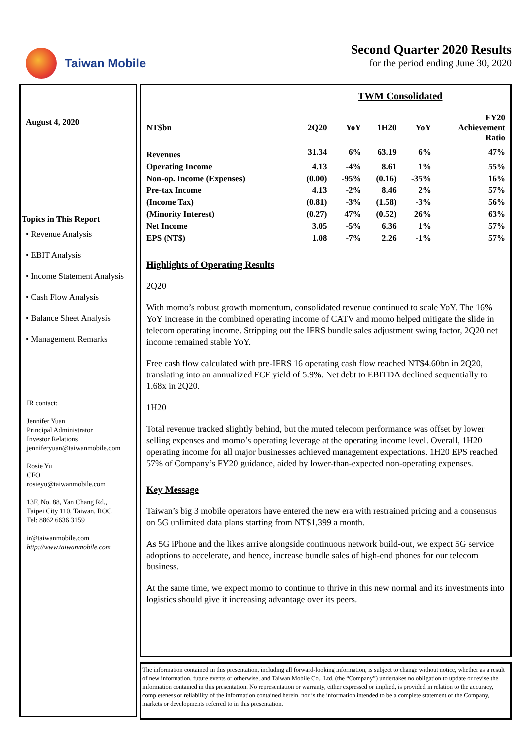Taiwan Mobile Second Quarter 2020 Results
for the period ending June 30, 2020
August 4, 2020
Topics in This Report
• Revenue Analysis
• EBIT Analysis
• Income Statement Analysis
• Cash Flow Analysis
• Balance Sheet Analysis
• Management Remarks
IR contact:
Jennifer Yuan
Principal Administrator
Investor Relations
jenniferyuan@taiwanmobile.com
Rosie Yu
CFO
rosieyu@taiwanmobile.com
13F, No. 88, Yan Chang Rd.,
Taipei City 110, Taiwan, ROC
Tel: 8862 6636 3159
ir@taiwanmobile.com
http://www.taiwanmobile.com
| | TWM Consolidated | | | | |
| --- | --- | --- | --- | --- | --- |
| NT$bn | 2Q20 | YoY | 1H20 | YoY | FY20 Achievement Ratio |
| Revenues | 31.34 | 6% | 63.19 | 6% | 47% |
| Operating Income | 4.13 | -4% | 8.61 | 1% | 55% |
| Non-op. Income (Expenses) | (0.00) | -95% | (0.16) | -35% | 16% |
| Pre-tax Income | 4.13 | -2% | 8.46 | 2% | 57% |
| (Income Tax) | (0.81) | -3% | (1.58) | -3% | 56% |
| (Minority Interest) | (0.27) | 47% | (0.52) | 26% | 63% |
| Net Income | 3.05 | -5% | 6.36 | 1% | 57% |
| EPS (NT$) | 1.08 | -7% | 2.26 | -1% | 57% |
Highlights of Operating Results
2Q20
With momo’s robust growth momentum, consolidated revenue continued to scale YoY. The 16% YoY increase in the combined operating income of CATV and momo helped mitigate the slide in telecom operating income. Stripping out the IFRS bundle sales adjustment swing factor, 2Q20 net income remained stable YoY.
Free cash flow calculated with pre-IFRS 16 operating cash flow reached NT$4.60bn in 2Q20, translating into an annualized FCF yield of 5.9%. Net debt to EBITDA declined sequentially to 1.68x in 2Q20.
1H20
Total revenue tracked slightly behind, but the muted telecom performance was offset by lower selling expenses and momo’s operating leverage at the operating income level. Overall, 1H20 operating income for all major businesses achieved management expectations. 1H20 EPS reached 57% of Company’s FY20 guidance, aided by lower-than-expected non-operating expenses.
Key Message
Taiwan’s big 3 mobile operators have entered the new era with restrained pricing and a consensus on 5G unlimited data plans starting from NT$1,399 a month.
As 5G iPhone and the likes arrive alongside continuous network build-out, we expect 5G service adoptions to accelerate, and hence, increase bundle sales of high-end phones for our telecom business.
At the same time, we expect momo to continue to thrive in this new normal and its investments into logistics should give it increasing advantage over its peers.
The information contained in this presentation, including all forward-looking information, is subject to change without notice, whether as a result of new information, future events or otherwise, and Taiwan Mobile Co., Ltd. (the “Company”) undertakes no obligation to update or revise the information contained in this presentation. No representation or warranty, either expressed or implied, is provided in relation to the accuracy, completeness or reliability of the information contained herein, nor is the information intended to be a complete statement of the Company, markets or developments referred to in this presentation.